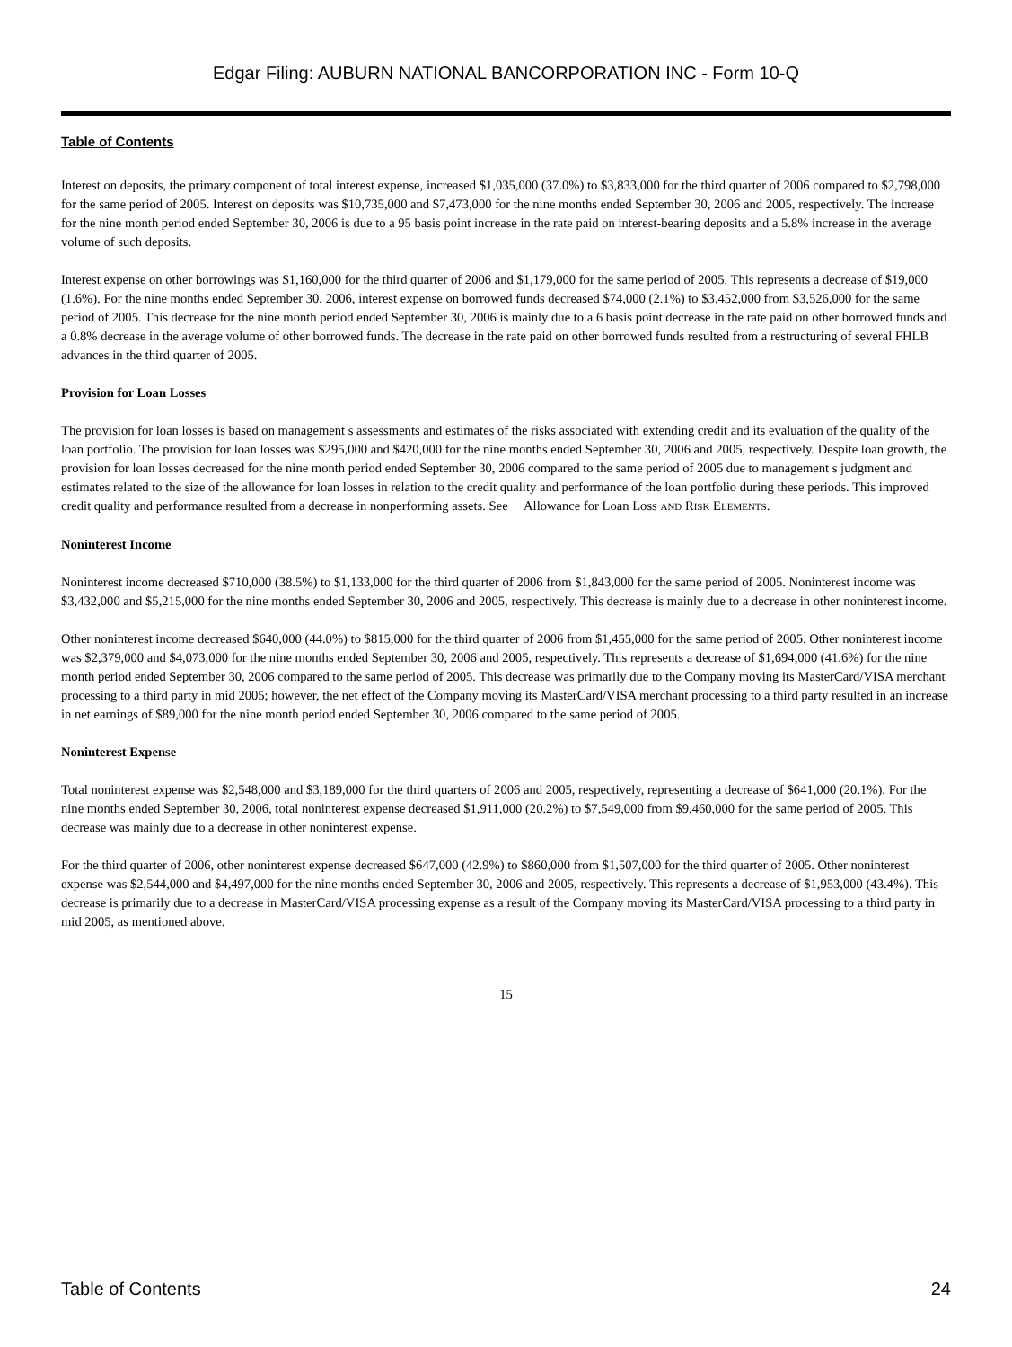Edgar Filing: AUBURN NATIONAL BANCORPORATION INC - Form 10-Q
Table of Contents
Interest on deposits, the primary component of total interest expense, increased $1,035,000 (37.0%) to $3,833,000 for the third quarter of 2006 compared to $2,798,000 for the same period of 2005. Interest on deposits was $10,735,000 and $7,473,000 for the nine months ended September 30, 2006 and 2005, respectively. The increase for the nine month period ended September 30, 2006 is due to a 95 basis point increase in the rate paid on interest-bearing deposits and a 5.8% increase in the average volume of such deposits.
Interest expense on other borrowings was $1,160,000 for the third quarter of 2006 and $1,179,000 for the same period of 2005. This represents a decrease of $19,000 (1.6%). For the nine months ended September 30, 2006, interest expense on borrowed funds decreased $74,000 (2.1%) to $3,452,000 from $3,526,000 for the same period of 2005. This decrease for the nine month period ended September 30, 2006 is mainly due to a 6 basis point decrease in the rate paid on other borrowed funds and a 0.8% decrease in the average volume of other borrowed funds. The decrease in the rate paid on other borrowed funds resulted from a restructuring of several FHLB advances in the third quarter of 2005.
Provision for Loan Losses
The provision for loan losses is based on management s assessments and estimates of the risks associated with extending credit and its evaluation of the quality of the loan portfolio. The provision for loan losses was $295,000 and $420,000 for the nine months ended September 30, 2006 and 2005, respectively. Despite loan growth, the provision for loan losses decreased for the nine month period ended September 30, 2006 compared to the same period of 2005 due to management s judgment and estimates related to the size of the allowance for loan losses in relation to the credit quality and performance of the loan portfolio during these periods. This improved credit quality and performance resulted from a decrease in nonperforming assets. See Allowance for Loan Loss AND RISK ELEMENTS.
Noninterest Income
Noninterest income decreased $710,000 (38.5%) to $1,133,000 for the third quarter of 2006 from $1,843,000 for the same period of 2005. Noninterest income was $3,432,000 and $5,215,000 for the nine months ended September 30, 2006 and 2005, respectively. This decrease is mainly due to a decrease in other noninterest income.
Other noninterest income decreased $640,000 (44.0%) to $815,000 for the third quarter of 2006 from $1,455,000 for the same period of 2005. Other noninterest income was $2,379,000 and $4,073,000 for the nine months ended September 30, 2006 and 2005, respectively. This represents a decrease of $1,694,000 (41.6%) for the nine month period ended September 30, 2006 compared to the same period of 2005. This decrease was primarily due to the Company moving its MasterCard/VISA merchant processing to a third party in mid 2005; however, the net effect of the Company moving its MasterCard/VISA merchant processing to a third party resulted in an increase in net earnings of $89,000 for the nine month period ended September 30, 2006 compared to the same period of 2005.
Noninterest Expense
Total noninterest expense was $2,548,000 and $3,189,000 for the third quarters of 2006 and 2005, respectively, representing a decrease of $641,000 (20.1%). For the nine months ended September 30, 2006, total noninterest expense decreased $1,911,000 (20.2%) to $7,549,000 from $9,460,000 for the same period of 2005. This decrease was mainly due to a decrease in other noninterest expense.
For the third quarter of 2006, other noninterest expense decreased $647,000 (42.9%) to $860,000 from $1,507,000 for the third quarter of 2005. Other noninterest expense was $2,544,000 and $4,497,000 for the nine months ended September 30, 2006 and 2005, respectively. This represents a decrease of $1,953,000 (43.4%). This decrease is primarily due to a decrease in MasterCard/VISA processing expense as a result of the Company moving its MasterCard/VISA processing to a third party in mid 2005, as mentioned above.
15
Table of Contents 24